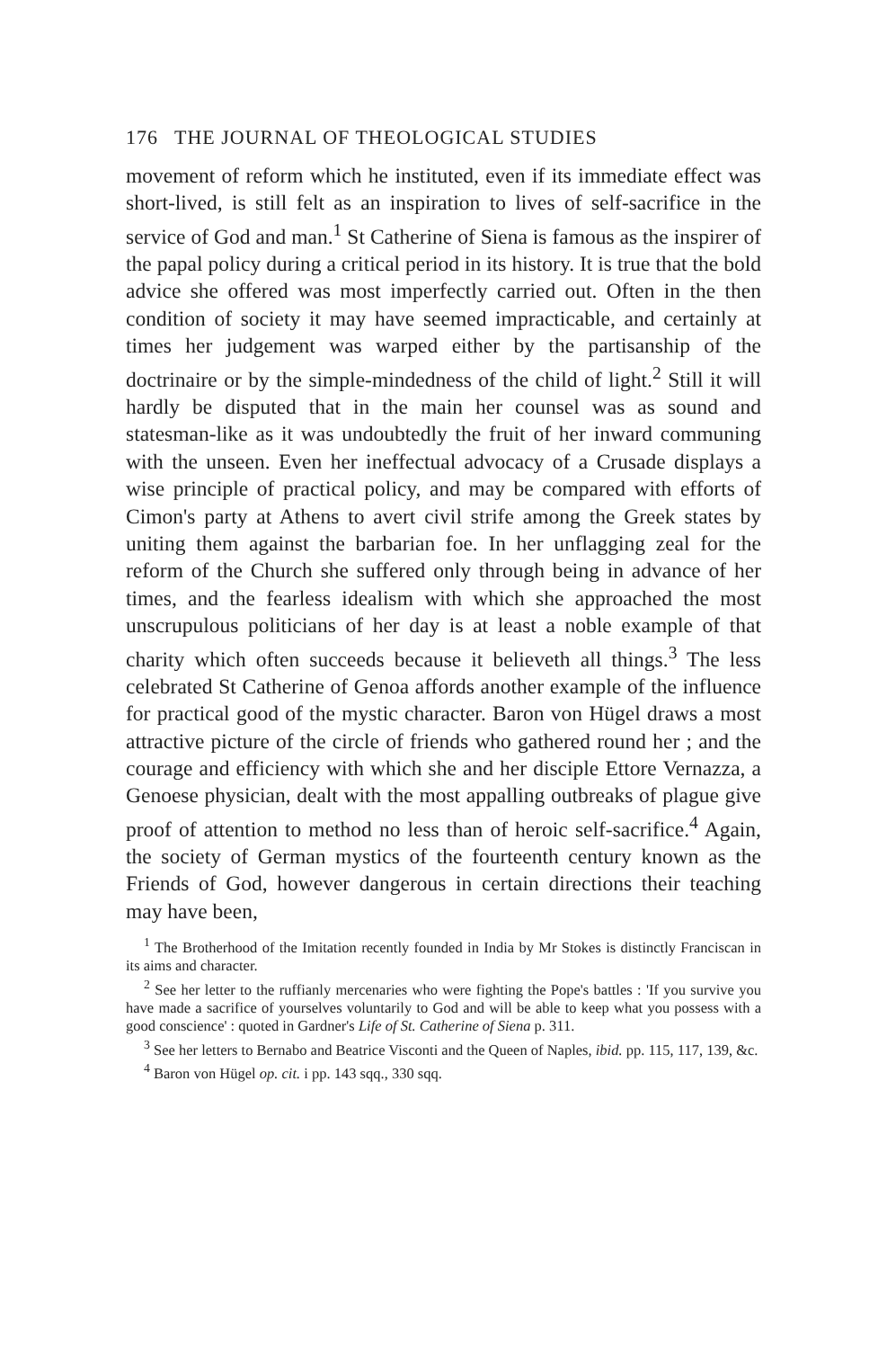176 THE JOURNAL OF THEOLOGICAL STUDIES
movement of reform which he instituted, even if its immediate effect was short-lived, is still felt as an inspiration to lives of self-sacrifice in the service of God and man.<sup>1</sup> St Catherine of Siena is famous as the inspirer of the papal policy during a critical period in its history. It is true that the bold advice she offered was most imperfectly carried out. Often in the then condition of society it may have seemed impracticable, and certainly at times her judgement was warped either by the partisanship of the doctrinaire or by the simple-mindedness of the child of light.<sup>2</sup> Still it will hardly be disputed that in the main her counsel was as sound and statesman-like as it was undoubtedly the fruit of her inward communing with the unseen. Even her ineffectual advocacy of a Crusade displays a wise principle of practical policy, and may be compared with efforts of Cimon's party at Athens to avert civil strife among the Greek states by uniting them against the barbarian foe. In her unflagging zeal for the reform of the Church she suffered only through being in advance of her times, and the fearless idealism with which she approached the most unscrupulous politicians of her day is at least a noble example of that charity which often succeeds because it believeth all things.<sup>3</sup> The less celebrated St Catherine of Genoa affords another example of the influence for practical good of the mystic character. Baron von Hügel draws a most attractive picture of the circle of friends who gathered round her ; and the courage and efficiency with which she and her disciple Ettore Vernazza, a Genoese physician, dealt with the most appalling outbreaks of plague give proof of attention to method no less than of heroic self-sacrifice.<sup>4</sup> Again, the society of German mystics of the fourteenth century known as the Friends of God, however dangerous in certain directions their teaching may have been,
<sup>1</sup> The Brotherhood of the Imitation recently founded in India by Mr Stokes is distinctly Franciscan in its aims and character.
<sup>2</sup> See her letter to the ruffianly mercenaries who were fighting the Pope's battles : 'If you survive you have made a sacrifice of yourselves voluntarily to God and will be able to keep what you possess with a good conscience' : quoted in Gardner's Life of St. Catherine of Siena p. 311.
<sup>3</sup> See her letters to Bernabo and Beatrice Visconti and the Queen of Naples, ibid. pp. 115, 117, 139, &c.
<sup>4</sup> Baron von Hügel op. cit. i pp. 143 sqq., 330 sqq.